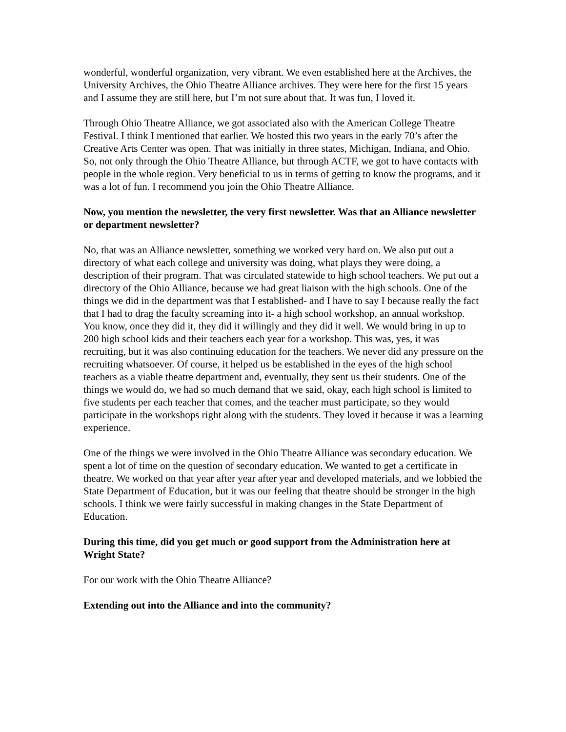wonderful, wonderful organization, very vibrant. We even established here at the Archives, the University Archives, the Ohio Theatre Alliance archives. They were here for the first 15 years and I assume they are still here, but I’m not sure about that. It was fun, I loved it.
Through Ohio Theatre Alliance, we got associated also with the American College Theatre Festival. I think I mentioned that earlier. We hosted this two years in the early 70’s after the Creative Arts Center was open. That was initially in three states, Michigan, Indiana, and Ohio. So, not only through the Ohio Theatre Alliance, but through ACTF, we got to have contacts with people in the whole region. Very beneficial to us in terms of getting to know the programs, and it was a lot of fun. I recommend you join the Ohio Theatre Alliance.
Now, you mention the newsletter, the very first newsletter. Was that an Alliance newsletter or department newsletter?
No, that was an Alliance newsletter, something we worked very hard on. We also put out a directory of what each college and university was doing, what plays they were doing, a description of their program. That was circulated statewide to high school teachers. We put out a directory of the Ohio Alliance, because we had great liaison with the high schools. One of the things we did in the department was that I established- and I have to say I because really the fact that I had to drag the faculty screaming into it- a high school workshop, an annual workshop. You know, once they did it, they did it willingly and they did it well. We would bring in up to 200 high school kids and their teachers each year for a workshop. This was, yes, it was recruiting, but it was also continuing education for the teachers. We never did any pressure on the recruiting whatsoever. Of course, it helped us be established in the eyes of the high school teachers as a viable theatre department and, eventually, they sent us their students. One of the things we would do, we had so much demand that we said, okay, each high school is limited to five students per each teacher that comes, and the teacher must participate, so they would participate in the workshops right along with the students. They loved it because it was a learning experience.
One of the things we were involved in the Ohio Theatre Alliance was secondary education. We spent a lot of time on the question of secondary education. We wanted to get a certificate in theatre. We worked on that year after year after year and developed materials, and we lobbied the State Department of Education, but it was our feeling that theatre should be stronger in the high schools. I think we were fairly successful in making changes in the State Department of Education.
During this time, did you get much or good support from the Administration here at Wright State?
For our work with the Ohio Theatre Alliance?
Extending out into the Alliance and into the community?